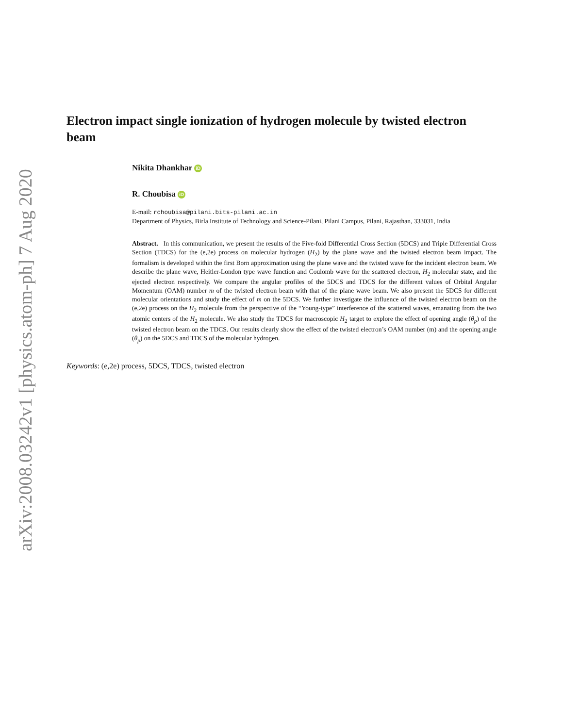arXiv:2008.03242v1 [physics.atom-ph] 7 Aug 2020
Electron impact single ionization of hydrogen molecule by twisted electron beam
Nikita Dhankhar iD
R. Choubisa iD
E-mail: rchoubisa@pilani.bits-pilani.ac.in
Department of Physics, Birla Institute of Technology and Science-Pilani, Pilani Campus, Pilani, Rajasthan, 333031, India
Abstract. In this communication, we present the results of the Five-fold Differential Cross Section (5DCS) and Triple Differential Cross Section (TDCS) for the (e,2e) process on molecular hydrogen (H<sub>2</sub>) by the plane wave and the twisted electron beam impact. The formalism is developed within the first Born approximation using the plane wave and the twisted wave for the incident electron beam. We describe the plane wave, Heitler-London type wave function and Coulomb wave for the scattered electron, H<sub>2</sub> molecular state, and the ejected electron respectively. We compare the angular profiles of the 5DCS and TDCS for the different values of Orbital Angular Momentum (OAM) number m of the twisted electron beam with that of the plane wave beam. We also present the 5DCS for different molecular orientations and study the effect of m on the 5DCS. We further investigate the influence of the twisted electron beam on the (e,2e) process on the H<sub>2</sub> molecule from the perspective of the “Young-type” interference of the scattered waves, emanating from the two atomic centers of the H<sub>2</sub> molecule. We also study the TDCS for macroscopic H<sub>2</sub> target to explore the effect of opening angle (θ<sub>p</sub>) of the twisted electron beam on the TDCS. Our results clearly show the effect of the twisted electron’s OAM number (m) and the opening angle (θ<sub>p</sub>) on the 5DCS and TDCS of the molecular hydrogen.
Keywords: (e,2e) process, 5DCS, TDCS, twisted electron